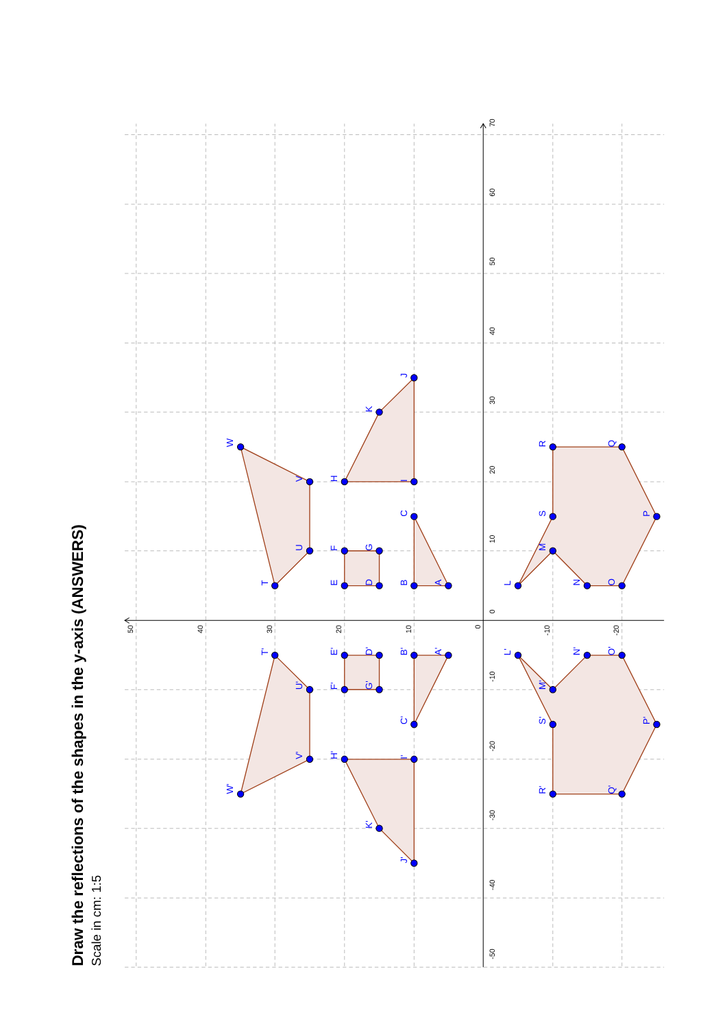Draw the reflections of the shapes in the y-axis (ANSWERS)
Scale in cm: 1:5
-50
-40
-30
-20
-10
0
10
20
30
40
50
60
70
50
40
30
20
10
0
-10
-20
A
B
C
D
E
F
G
H
I
J
K
T
U
V
W
L
M
S
R
Q
P
O
N
A'
B'
C'
D'
E'
F'
G'
H'
I'
J'
K'
T'
U'
V'
W'
L'
M'
S'
R'
Q'
P'
O'
N'